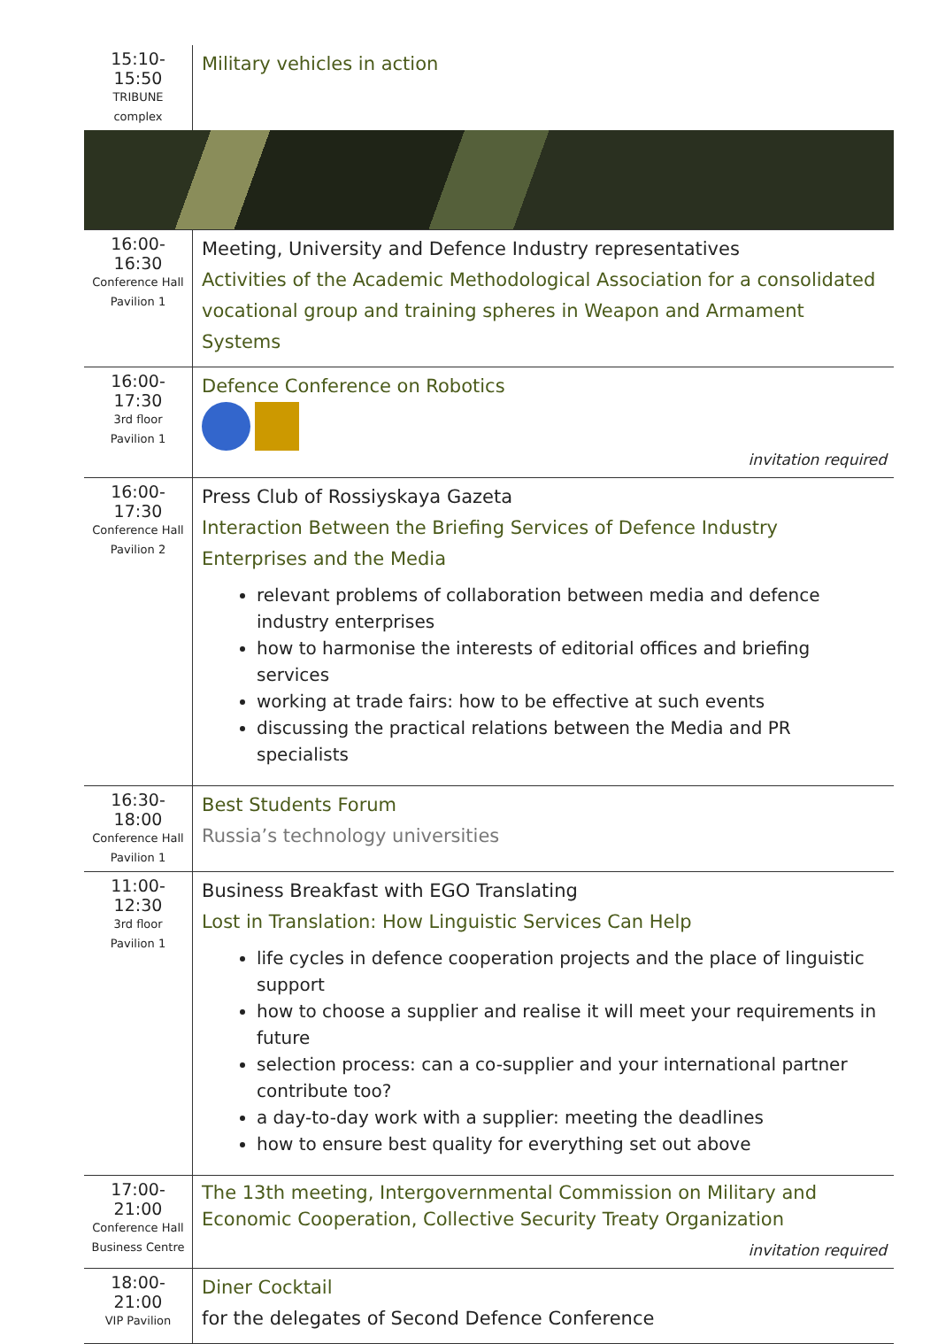| 15:10-15:50 TRIBUNE complex | Military vehicles in action |
| 16:00-16:30 Conference Hall Pavilion 1 | Meeting, University and Defence Industry representatives Activities of the Academic Methodological Association for a consolidated vocational group and training spheres in Weapon and Armament Systems |
| 16:00-17:30 3rd floor Pavilion 1 | Defence Conference on Robotics invitation required |
| 16:00-17:30 Conference Hall Pavilion 2 | Press Club of Rossiyskaya Gazeta Interaction Between the Briefing Services of Defence Industry Enterprises and the Media relevant problems of collaboration between media and defence industry enterprises how to harmonise the interests of editorial offices and briefing services working at trade fairs: how to be effective at such events discussing the practical relations between the Media and PR specialists |
| 16:30-18:00 Conference Hall Pavilion 1 | Best Students Forum Russia’s technology universities |
| 11:00-12:30 3rd floor Pavilion 1 | Business Breakfast with EGO Translating Lost in Translation: How Linguistic Services Can Help life cycles in defence cooperation projects and the place of linguistic support how to choose a supplier and realise it will meet your requirements in future selection process: can a co-supplier and your international partner contribute too? a day-to-day work with a supplier: meeting the deadlines how to ensure best quality for everything set out above |
| 17:00-21:00 Conference Hall Business Centre | The 13th meeting, Intergovernmental Commission on Military and Economic Cooperation, Collective Security Treaty Organization invitation required |
| 18:00-21:00 VIP Pavilion | Diner Cocktail for the delegates of Second Defence Conference |